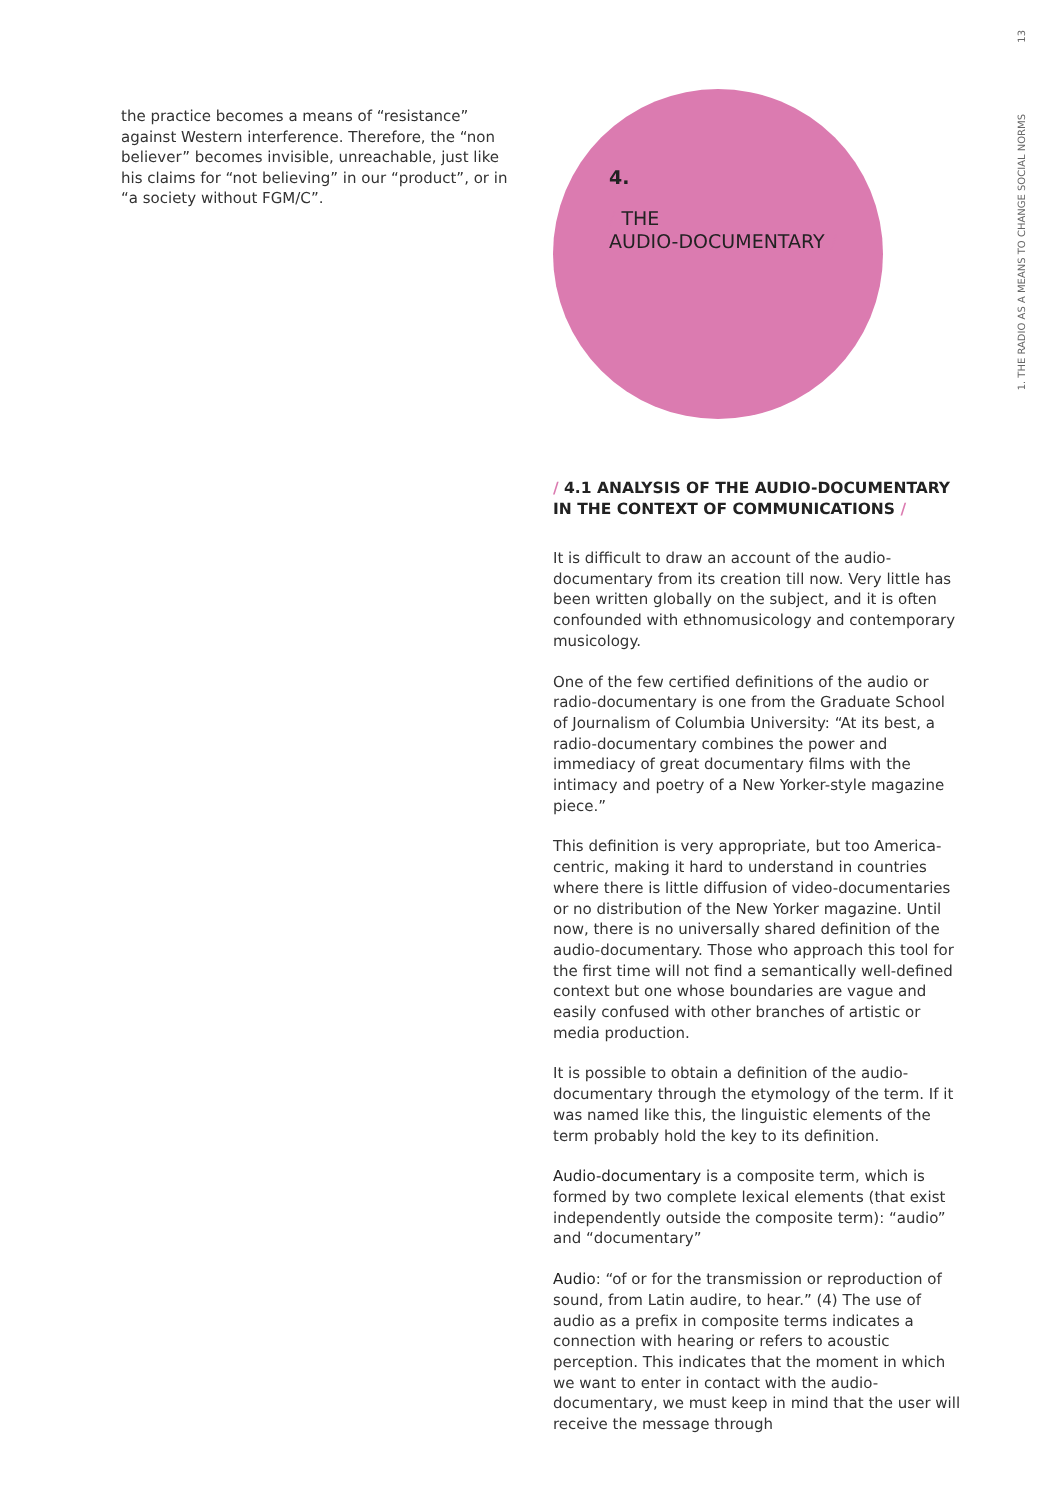the practice becomes a means of “resistance” against Western interference. Therefore, the “non believer” becomes invisible, unreachable, just like his claims for “not believing” in our “product”, or in “a society without FGM/C”.
4.
/ THE
AUDIO-DOCUMENTARY /
/ 4.1 ANALYSIS OF THE AUDIO-DOCUMENTARY IN THE CONTEXT OF COMMUNICATIONS /
It is difficult to draw an account of the audio-documentary from its creation till now. Very little has been written globally on the subject, and it is often confounded with ethnomusicology and contemporary musicology.
One of the few certified definitions of the audio or radio-documentary is one from the Graduate School of Journalism of Columbia University: “At its best, a radio-documentary combines the power and immediacy of great documentary films with the intimacy and poetry of a New Yorker-style magazine piece.”
This definition is very appropriate, but too America-centric, making it hard to understand in countries where there is little diffusion of video-documentaries or no distribution of the New Yorker magazine. Until now, there is no universally shared definition of the audio-documentary. Those who approach this tool for the first time will not find a semantically well-defined context but one whose boundaries are vague and easily confused with other branches of artistic or media production.
It is possible to obtain a definition of the audio-documentary through the etymology of the term. If it was named like this, the linguistic elements of the term probably hold the key to its definition.
Audio-documentary is a composite term, which is formed by two complete lexical elements (that exist independently outside the composite term): “audio” and “documentary”
Audio: “of or for the transmission or reproduction of sound, from Latin audire, to hear.” (4) The use of audio as a prefix in composite terms indicates a connection with hearing or refers to acoustic perception. This indicates that the moment in which we want to enter in contact with the audio- documentary, we must keep in mind that the user will receive the message through
1. THE RADIO AS A MEANS TO CHANGE SOCIAL NORMS 13